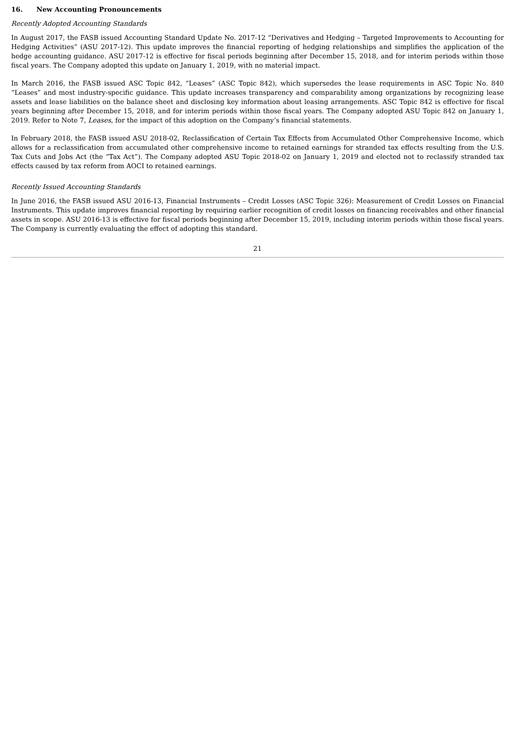16. New Accounting Pronouncements
Recently Adopted Accounting Standards
In August 2017, the FASB issued Accounting Standard Update No. 2017-12 “Derivatives and Hedging – Targeted Improvements to Accounting for Hedging Activities” (ASU 2017-12). This update improves the financial reporting of hedging relationships and simplifies the application of the hedge accounting guidance. ASU 2017-12 is effective for fiscal periods beginning after December 15, 2018, and for interim periods within those fiscal years. The Company adopted this update on January 1, 2019, with no material impact.
In March 2016, the FASB issued ASC Topic 842, “Leases” (ASC Topic 842), which supersedes the lease requirements in ASC Topic No. 840 “Leases” and most industry-specific guidance. This update increases transparency and comparability among organizations by recognizing lease assets and lease liabilities on the balance sheet and disclosing key information about leasing arrangements. ASC Topic 842 is effective for fiscal years beginning after December 15, 2018, and for interim periods within those fiscal years. The Company adopted ASU Topic 842 on January 1, 2019. Refer to Note 7, Leases, for the impact of this adoption on the Company’s financial statements.
In February 2018, the FASB issued ASU 2018-02, Reclassification of Certain Tax Effects from Accumulated Other Comprehensive Income, which allows for a reclassification from accumulated other comprehensive income to retained earnings for stranded tax effects resulting from the U.S. Tax Cuts and Jobs Act (the “Tax Act”). The Company adopted ASU Topic 2018-02 on January 1, 2019 and elected not to reclassify stranded tax effects caused by tax reform from AOCI to retained earnings.
Recently Issued Accounting Standards
In June 2016, the FASB issued ASU 2016-13, Financial Instruments – Credit Losses (ASC Topic 326): Measurement of Credit Losses on Financial Instruments. This update improves financial reporting by requiring earlier recognition of credit losses on financing receivables and other financial assets in scope. ASU 2016-13 is effective for fiscal periods beginning after December 15, 2019, including interim periods within those fiscal years. The Company is currently evaluating the effect of adopting this standard.
21